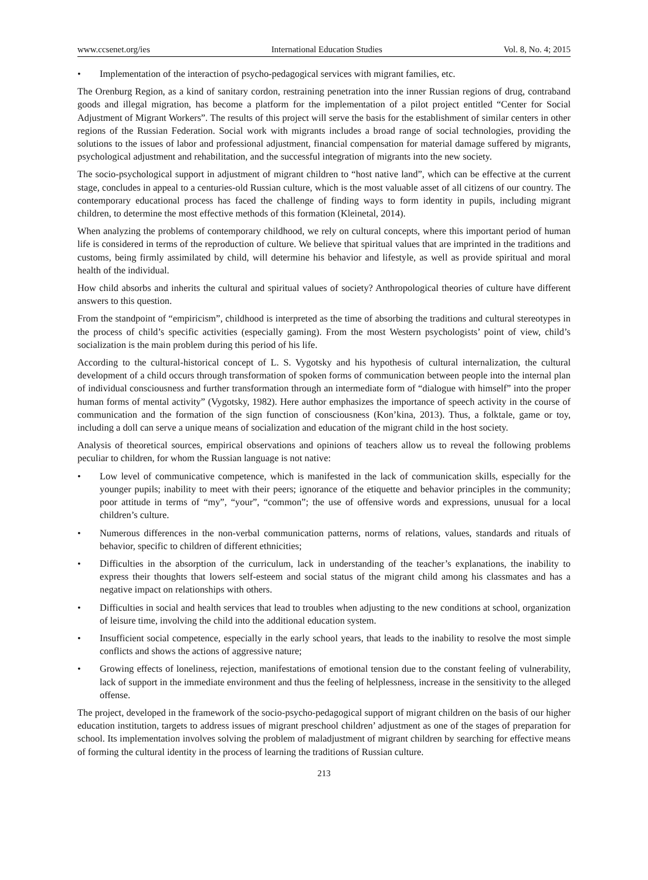www.ccsenet.org/ies International Education Studies Vol. 8, No. 4; 2015
• Implementation of the interaction of psycho-pedagogical services with migrant families, etc.
The Orenburg Region, as a kind of sanitary cordon, restraining penetration into the inner Russian regions of drug, contraband goods and illegal migration, has become a platform for the implementation of a pilot project entitled “Center for Social Adjustment of Migrant Workers”. The results of this project will serve the basis for the establishment of similar centers in other regions of the Russian Federation. Social work with migrants includes a broad range of social technologies, providing the solutions to the issues of labor and professional adjustment, financial compensation for material damage suffered by migrants, psychological adjustment and rehabilitation, and the successful integration of migrants into the new society.
The socio-psychological support in adjustment of migrant children to “host native land”, which can be effective at the current stage, concludes in appeal to a centuries-old Russian culture, which is the most valuable asset of all citizens of our country. The contemporary educational process has faced the challenge of finding ways to form identity in pupils, including migrant children, to determine the most effective methods of this formation (Kleinetal, 2014).
When analyzing the problems of contemporary childhood, we rely on cultural concepts, where this important period of human life is considered in terms of the reproduction of culture. We believe that spiritual values that are imprinted in the traditions and customs, being firmly assimilated by child, will determine his behavior and lifestyle, as well as provide spiritual and moral health of the individual.
How child absorbs and inherits the cultural and spiritual values of society? Anthropological theories of culture have different answers to this question.
From the standpoint of “empiricism”, childhood is interpreted as the time of absorbing the traditions and cultural stereotypes in the process of child’s specific activities (especially gaming). From the most Western psychologists’ point of view, child’s socialization is the main problem during this period of his life.
According to the cultural-historical concept of L. S. Vygotsky and his hypothesis of cultural internalization, the cultural development of a child occurs through transformation of spoken forms of communication between people into the internal plan of individual consciousness and further transformation through an intermediate form of “dialogue with himself” into the proper human forms of mental activity” (Vygotsky, 1982). Here author emphasizes the importance of speech activity in the course of communication and the formation of the sign function of consciousness (Kon’kina, 2013). Thus, a folktale, game or toy, including a doll can serve a unique means of socialization and education of the migrant child in the host society.
Analysis of theoretical sources, empirical observations and opinions of teachers allow us to reveal the following problems peculiar to children, for whom the Russian language is not native:
• Low level of communicative competence, which is manifested in the lack of communication skills, especially for the younger pupils; inability to meet with their peers; ignorance of the etiquette and behavior principles in the community; poor attitude in terms of “my”, “your”, “common”; the use of offensive words and expressions, unusual for a local children’s culture.
• Numerous differences in the non-verbal communication patterns, norms of relations, values, standards and rituals of behavior, specific to children of different ethnicities;
• Difficulties in the absorption of the curriculum, lack in understanding of the teacher’s explanations, the inability to express their thoughts that lowers self-esteem and social status of the migrant child among his classmates and has a negative impact on relationships with others.
• Difficulties in social and health services that lead to troubles when adjusting to the new conditions at school, organization of leisure time, involving the child into the additional education system.
• Insufficient social competence, especially in the early school years, that leads to the inability to resolve the most simple conflicts and shows the actions of aggressive nature;
• Growing effects of loneliness, rejection, manifestations of emotional tension due to the constant feeling of vulnerability, lack of support in the immediate environment and thus the feeling of helplessness, increase in the sensitivity to the alleged offense.
The project, developed in the framework of the socio-psycho-pedagogical support of migrant children on the basis of our higher education institution, targets to address issues of migrant preschool children’ adjustment as one of the stages of preparation for school. Its implementation involves solving the problem of maladjustment of migrant children by searching for effective means of forming the cultural identity in the process of learning the traditions of Russian culture.
213